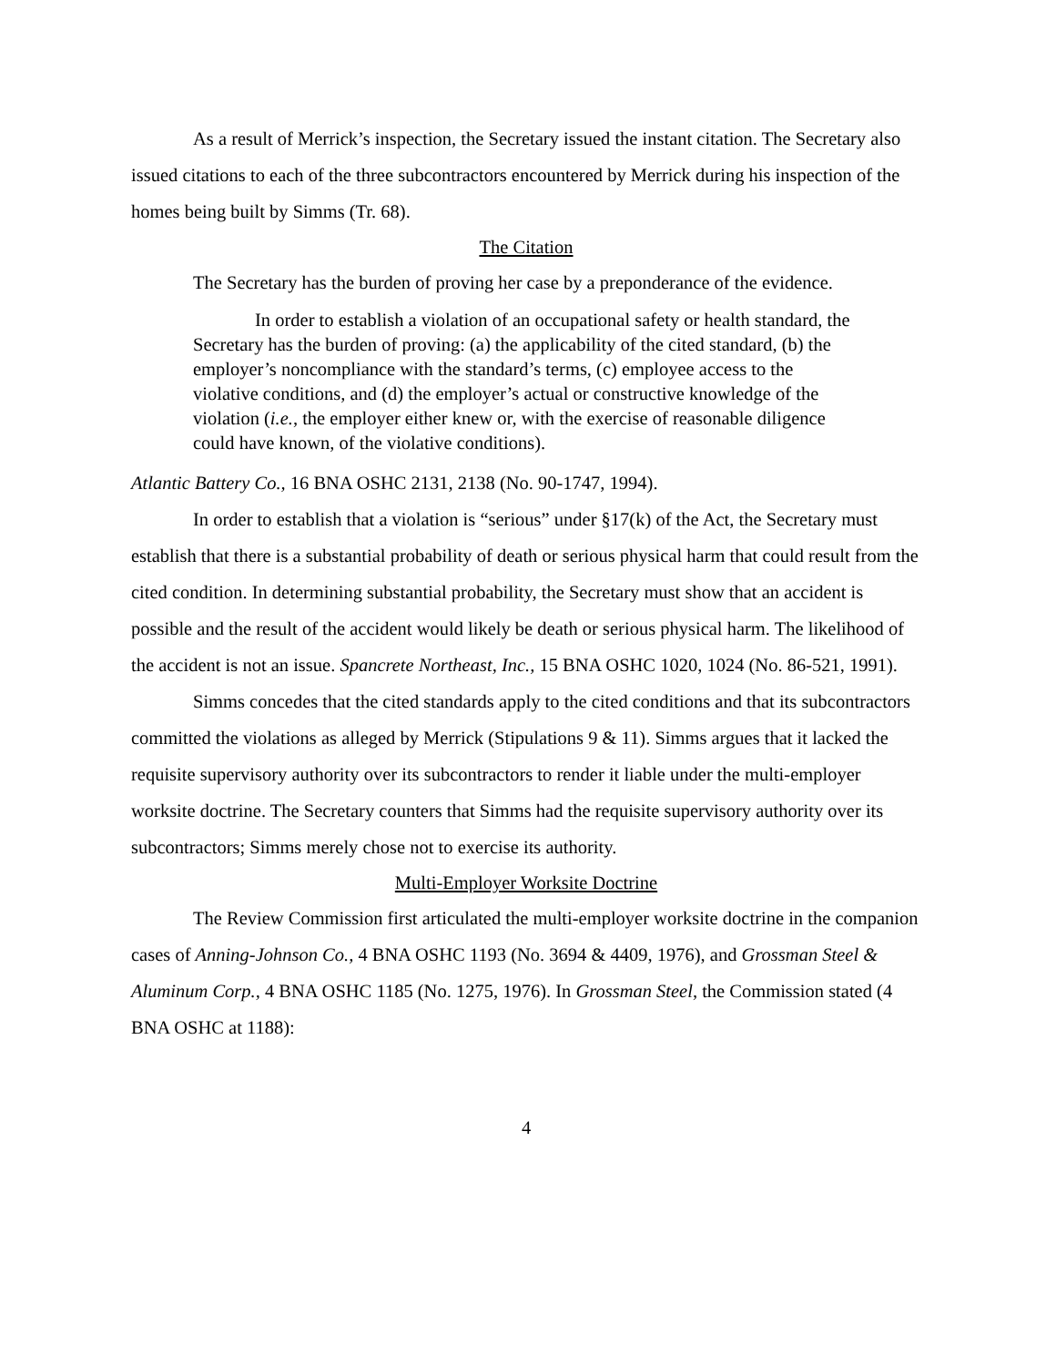As a result of Merrick’s inspection, the Secretary issued the instant citation. The Secretary also issued citations to each of the three subcontractors encountered by Merrick during his inspection of the homes being built by Simms (Tr. 68).
The Citation
The Secretary has the burden of proving her case by a preponderance of the evidence.
In order to establish a violation of an occupational safety or health standard, the Secretary has the burden of proving: (a) the applicability of the cited standard, (b) the employer’s noncompliance with the standard’s terms, (c) employee access to the violative conditions, and (d) the employer’s actual or constructive knowledge of the violation (i.e., the employer either knew or, with the exercise of reasonable diligence could have known, of the violative conditions).
Atlantic Battery Co., 16 BNA OSHC 2131, 2138 (No. 90-1747, 1994).
In order to establish that a violation is “serious” under §17(k) of the Act, the Secretary must establish that there is a substantial probability of death or serious physical harm that could result from the cited condition. In determining substantial probability, the Secretary must show that an accident is possible and the result of the accident would likely be death or serious physical harm. The likelihood of the accident is not an issue. Spancrete Northeast, Inc., 15 BNA OSHC 1020, 1024 (No. 86-521, 1991).
Simms concedes that the cited standards apply to the cited conditions and that its subcontractors committed the violations as alleged by Merrick (Stipulations 9 & 11). Simms argues that it lacked the requisite supervisory authority over its subcontractors to render it liable under the multi-employer worksite doctrine. The Secretary counters that Simms had the requisite supervisory authority over its subcontractors; Simms merely chose not to exercise its authority.
Multi-Employer Worksite Doctrine
The Review Commission first articulated the multi-employer worksite doctrine in the companion cases of Anning-Johnson Co., 4 BNA OSHC 1193 (No. 3694 & 4409, 1976), and Grossman Steel & Aluminum Corp., 4 BNA OSHC 1185 (No. 1275, 1976). In Grossman Steel, the Commission stated (4 BNA OSHC at 1188):
4